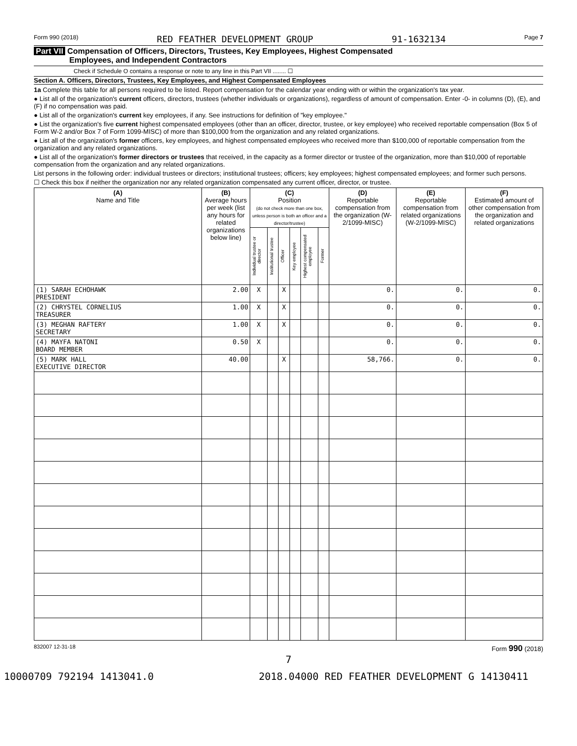Form 990 (2018) RED FEATHER DEVELOPMENT GROUP 91-1632134 Page 7
Part VII Compensation of Officers, Directors, Trustees, Key Employees, Highest Compensated
Employees, and Independent Contractors
Check if Schedule O contains a response or note to any line in this Part VII ........ ☐
Section A. Officers, Directors, Trustees, Key Employees, and Highest Compensated Employees
1a Complete this table for all persons required to be listed. Report compensation for the calendar year ending with or within the organization's tax year.
● List all of the organization's current officers, directors, trustees (whether individuals or organizations), regardless of amount of compensation. Enter -0- in columns (D), (E), and (F) if no compensation was paid.
● List all of the organization's current key employees, if any. See instructions for definition of "key employee."
● List the organization's five current highest compensated employees (other than an officer, director, trustee, or key employee) who received reportable compensation (Box 5 of Form W-2 and/or Box 7 of Form 1099-MISC) of more than $100,000 from the organization and any related organizations.
● List all of the organization's former officers, key employees, and highest compensated employees who received more than $100,000 of reportable compensation from the organization and any related organizations.
● List all of the organization's former directors or trustees that received, in the capacity as a former director or trustee of the organization, more than $10,000 of reportable compensation from the organization and any related organizations.
List persons in the following order: individual trustees or directors; institutional trustees; officers; key employees; highest compensated employees; and former such persons.
☐ Check this box if neither the organization nor any related organization compensated any current officer, director, or trustee.
| (A) Name and Title | (B) Average hours per week (list any hours for related organizations below line) | (C) Position (do not check more than one box, unless person is both an officer and a director/trustee) | | | | | | (D) Reportable compensation from the organization (W-2/1099-MISC) | (E) Reportable compensation from related organizations (W-2/1099-MISC) | (F) Estimated amount of other compensation from the organization and related organizations |
| --- | --- | --- | --- | --- | --- | --- | --- | --- | --- | --- |
| | | Individual trustee or director | Institutional trustee | Officer | Key employee | Highest compensated employee | Former | | | |
| (1) SARAH ECHOHAWK PRESIDENT | 2.00 | X | | X | | | | 0. | 0. | 0. |
| (2) CHRYSTEL CORNELIUS TREASURER | 1.00 | X | | X | | | | 0. | 0. | 0. |
| (3) MEGHAN RAFTERY SECRETARY | 1.00 | X | | X | | | | 0. | 0. | 0. |
| (4) MAYFA NATONI BOARD MEMBER | 0.50 | X | | | | | | 0. | 0. | 0. |
| (5) MARK HALL EXECUTIVE DIRECTOR | 40.00 | | | X | | | | 58,766. | 0. | 0. |
832007 12-31-18 Form 990 (2018)
7
10000709 792194 1413041.0 2018.04000 RED FEATHER DEVELOPMENT G 14130411